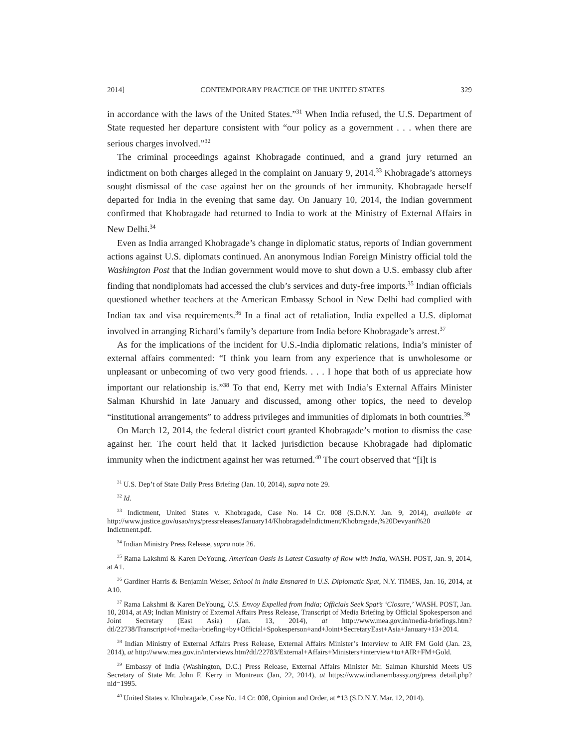2014] CONTEMPORARY PRACTICE OF THE UNITED STATES 329
in accordance with the laws of the United States.”<sup>31</sup> When India refused, the U.S. Department of State requested her departure consistent with “our policy as a government . . . when there are serious charges involved.”<sup>32</sup>
The criminal proceedings against Khobragade continued, and a grand jury returned an indictment on both charges alleged in the complaint on January 9, 2014.<sup>33</sup> Khobragade’s attorneys sought dismissal of the case against her on the grounds of her immunity. Khobragade herself departed for India in the evening that same day. On January 10, 2014, the Indian government confirmed that Khobragade had returned to India to work at the Ministry of External Affairs in New Delhi.<sup>34</sup>
Even as India arranged Khobragade’s change in diplomatic status, reports of Indian government actions against U.S. diplomats continued. An anonymous Indian Foreign Ministry official told the Washington Post that the Indian government would move to shut down a U.S. embassy club after finding that nondiplomats had accessed the club’s services and duty-free imports.<sup>35</sup> Indian officials questioned whether teachers at the American Embassy School in New Delhi had complied with Indian tax and visa requirements.<sup>36</sup> In a final act of retaliation, India expelled a U.S. diplomat involved in arranging Richard’s family’s departure from India before Khobragade’s arrest.<sup>37</sup>
As for the implications of the incident for U.S.-India diplomatic relations, India’s minister of external affairs commented: “I think you learn from any experience that is unwholesome or unpleasant or unbecoming of two very good friends. . . . I hope that both of us appreciate how important our relationship is.”<sup>38</sup> To that end, Kerry met with India’s External Affairs Minister Salman Khurshid in late January and discussed, among other topics, the need to develop “institutional arrangements” to address privileges and immunities of diplomats in both countries.<sup>39</sup>
On March 12, 2014, the federal district court granted Khobragade’s motion to dismiss the case against her. The court held that it lacked jurisdiction because Khobragade had diplomatic immunity when the indictment against her was returned.<sup>40</sup> The court observed that “[i]t is
<sup>31</sup> U.S. Dep’t of State Daily Press Briefing (Jan. 10, 2014), supra note 29.
<sup>32</sup> Id.
<sup>33</sup> Indictment, United States v. Khobragade, Case No. 14 Cr. 008 (S.D.N.Y. Jan. 9, 2014), available at http://www.justice.gov/usao/nys/pressreleases/January14/KhobragadeIndictment/Khobragade,%20Devyani%20 Indictment.pdf.
<sup>34</sup> Indian Ministry Press Release, supra note 26.
<sup>35</sup> Rama Lakshmi & Karen DeYoung, American Oasis Is Latest Casualty of Row with India, WASH. POST, Jan. 9, 2014, at A1.
<sup>36</sup> Gardiner Harris & Benjamin Weiser, School in India Ensnared in U.S. Diplomatic Spat, N.Y. TIMES, Jan. 16, 2014, at A10.
<sup>37</sup> Rama Lakshmi & Karen DeYoung, U.S. Envoy Expelled from India; Officials Seek Spat’s ‘Closure,’ WASH. POST, Jan. 10, 2014, at A9; Indian Ministry of External Affairs Press Release, Transcript of Media Briefing by Official Spokesperson and Joint Secretary (East Asia) (Jan. 13, 2014), at http://www.mea.gov.in/media-briefings.htm?dtl/22738/Transcript+of+media+briefing+by+Official+Spokesperson+and+Joint+SecretaryEast+Asia+January+13+2014.
<sup>38</sup> Indian Ministry of External Affairs Press Release, External Affairs Minister’s Interview to AIR FM Gold (Jan. 23, 2014), at http://www.mea.gov.in/interviews.htm?dtl/22783/External+Affairs+Ministers+interview+to+AIR+FM+Gold.
<sup>39</sup> Embassy of India (Washington, D.C.) Press Release, External Affairs Minister Mr. Salman Khurshid Meets US Secretary of State Mr. John F. Kerry in Montreux (Jan, 22, 2014), at https://www.indianembassy.org/press_detail.php?nid=1995.
<sup>40</sup> United States v. Khobragade, Case No. 14 Cr. 008, Opinion and Order, at *13 (S.D.N.Y. Mar. 12, 2014).